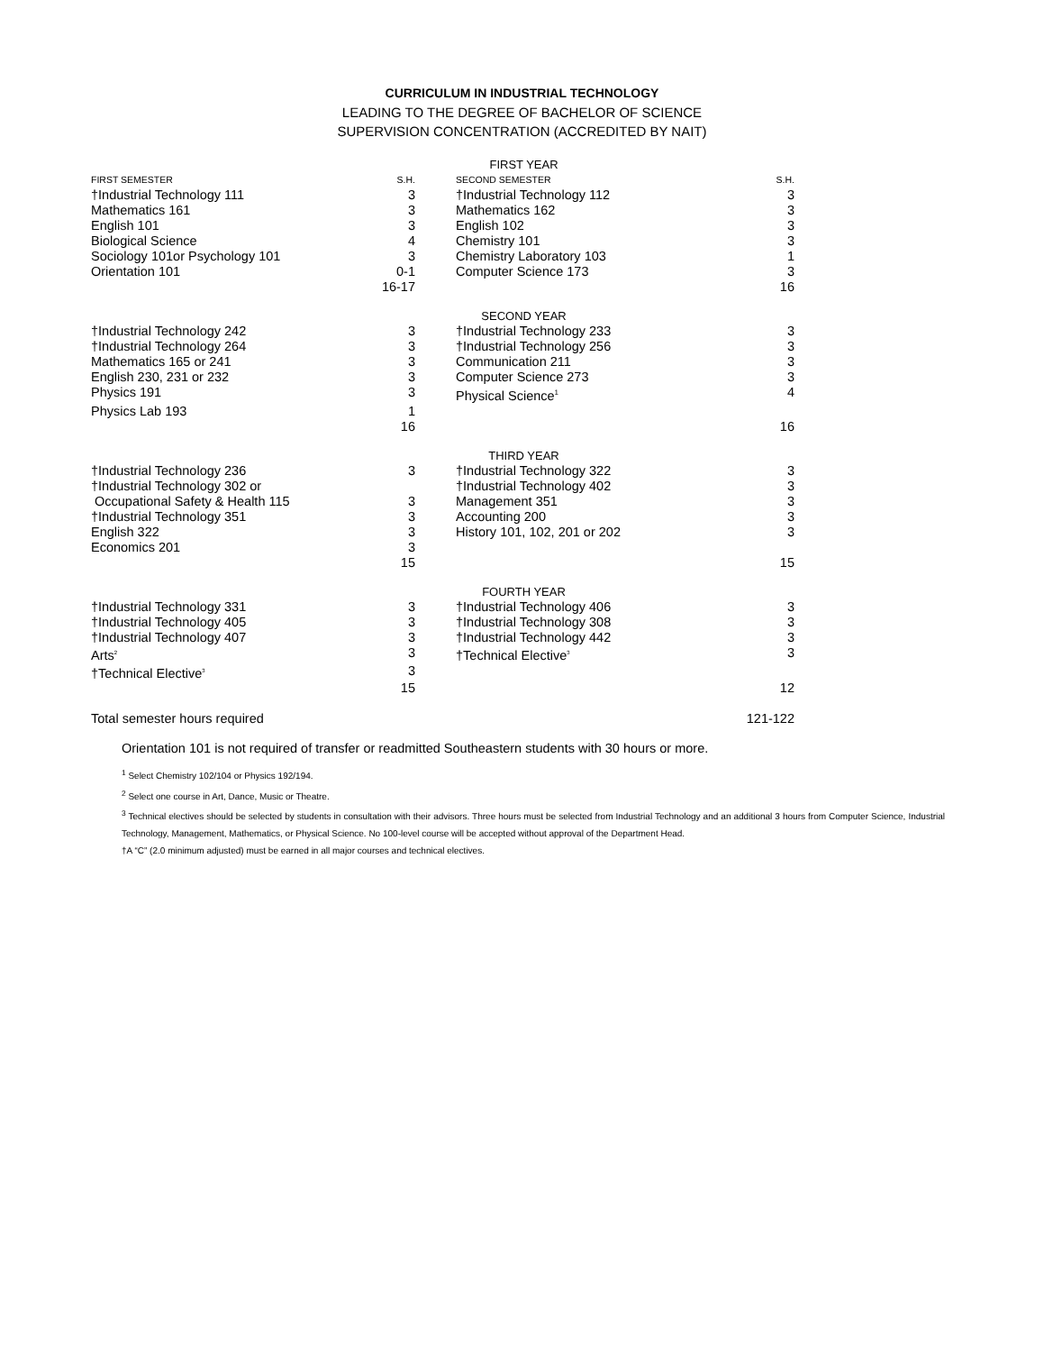CURRICULUM IN INDUSTRIAL TECHNOLOGY
LEADING TO THE DEGREE OF BACHELOR OF SCIENCE
SUPERVISION CONCENTRATION (ACCREDITED BY NAIT)
| FIRST YEAR | | | | |
| FIRST SEMESTER | S.H. | | SECOND SEMESTER | S.H. |
| †Industrial Technology 111 | 3 | | †Industrial Technology 112 | 3 |
| Mathematics 161 | 3 | | Mathematics 162 | 3 |
| English 101 | 3 | | English 102 | 3 |
| Biological Science | 4 | | Chemistry 101 | 3 |
| Sociology 101or Psychology 101 | 3 | | Chemistry Laboratory 103 | 1 |
| Orientation 101 | 0-1 | | Computer Science 173 | 3 |
| | 16-17 | | | 16 |
| SECOND YEAR | | | | |
| †Industrial Technology 242 | 3 | | †Industrial Technology 233 | 3 |
| †Industrial Technology 264 | 3 | | †Industrial Technology 256 | 3 |
| Mathematics 165 or 241 | 3 | | Communication 211 | 3 |
| English 230, 231 or 232 | 3 | | Computer Science 273 | 3 |
| Physics 191 | 3 | | Physical Science<sup>1</sup> | 4 |
| Physics Lab 193 | 1 | | | |
| | 16 | | | 16 |
| THIRD YEAR | | | | |
| †Industrial Technology 236 | 3 | | †Industrial Technology 322 | 3 |
| †Industrial Technology 302 or | | | †Industrial Technology 402 | 3 |
| Occupational Safety & Health 115 | 3 | | Management 351 | 3 |
| †Industrial Technology 351 | 3 | | Accounting 200 | 3 |
| English 322 | 3 | | History 101, 102, 201 or 202 | 3 |
| Economics 201 | 3 | | | |
| | 15 | | | 15 |
| FOURTH YEAR | | | | |
| †Industrial Technology 331 | 3 | | †Industrial Technology 406 | 3 |
| †Industrial Technology 405 | 3 | | †Industrial Technology 308 | 3 |
| †Industrial Technology 407 | 3 | | †Industrial Technology 442 | 3 |
| Arts<sup>2</sup> | 3 | | †Technical Elective<sup>3</sup> | 3 |
| †Technical Elective<sup>3</sup> | 3 | | | |
| | 15 | | | 12 |
| Total semester hours required | | | | 121-122 |
Orientation 101 is not required of transfer or readmitted Southeastern students with 30 hours or more.
<sup>1</sup> Select Chemistry 102/104 or Physics 192/194.
<sup>2</sup> Select one course in Art, Dance, Music or Theatre.
<sup>3</sup> Technical electives should be selected by students in consultation with their advisors. Three hours must be selected from Industrial Technology and an additional 3 hours from Computer Science, Industrial Technology, Management, Mathematics, or Physical Science. No 100-level course will be accepted without approval of the Department Head.
†A “C” (2.0 minimum adjusted) must be earned in all major courses and technical electives.